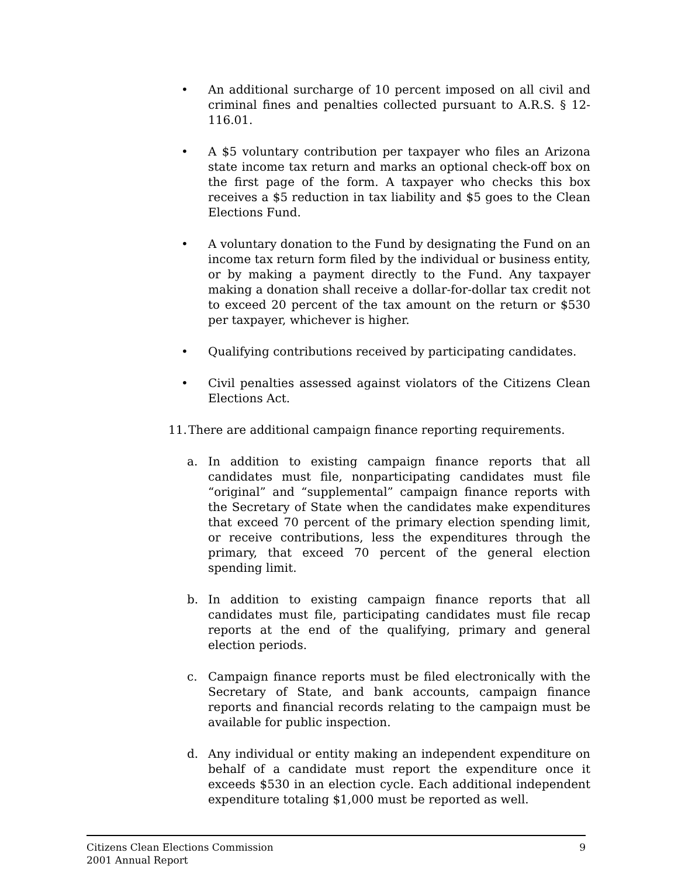• An additional surcharge of 10 percent imposed on all civil and criminal fines and penalties collected pursuant to A.R.S. § 12-116.01.
• A $5 voluntary contribution per taxpayer who files an Arizona state income tax return and marks an optional check-off box on the first page of the form. A taxpayer who checks this box receives a $5 reduction in tax liability and $5 goes to the Clean Elections Fund.
• A voluntary donation to the Fund by designating the Fund on an income tax return form filed by the individual or business entity, or by making a payment directly to the Fund. Any taxpayer making a donation shall receive a dollar-for-dollar tax credit not to exceed 20 percent of the tax amount on the return or $530 per taxpayer, whichever is higher.
• Qualifying contributions received by participating candidates.
• Civil penalties assessed against violators of the Citizens Clean Elections Act.
11.
There are additional campaign finance reporting requirements.
a. In addition to existing campaign finance reports that all candidates must file, nonparticipating candidates must file “original” and “supplemental” campaign finance reports with the Secretary of State when the candidates make expenditures that exceed 70 percent of the primary election spending limit, or receive contributions, less the expenditures through the primary, that exceed 70 percent of the general election spending limit.
b. In addition to existing campaign finance reports that all candidates must file, participating candidates must file recap reports at the end of the qualifying, primary and general election periods.
c. Campaign finance reports must be filed electronically with the Secretary of State, and bank accounts, campaign finance reports and financial records relating to the campaign must be available for public inspection.
d. Any individual or entity making an independent expenditure on behalf of a candidate must report the expenditure once it exceeds $530 in an election cycle. Each additional independent expenditure totaling $1,000 must be reported as well.
Citizens Clean Elections Commission
2001 Annual Report
9